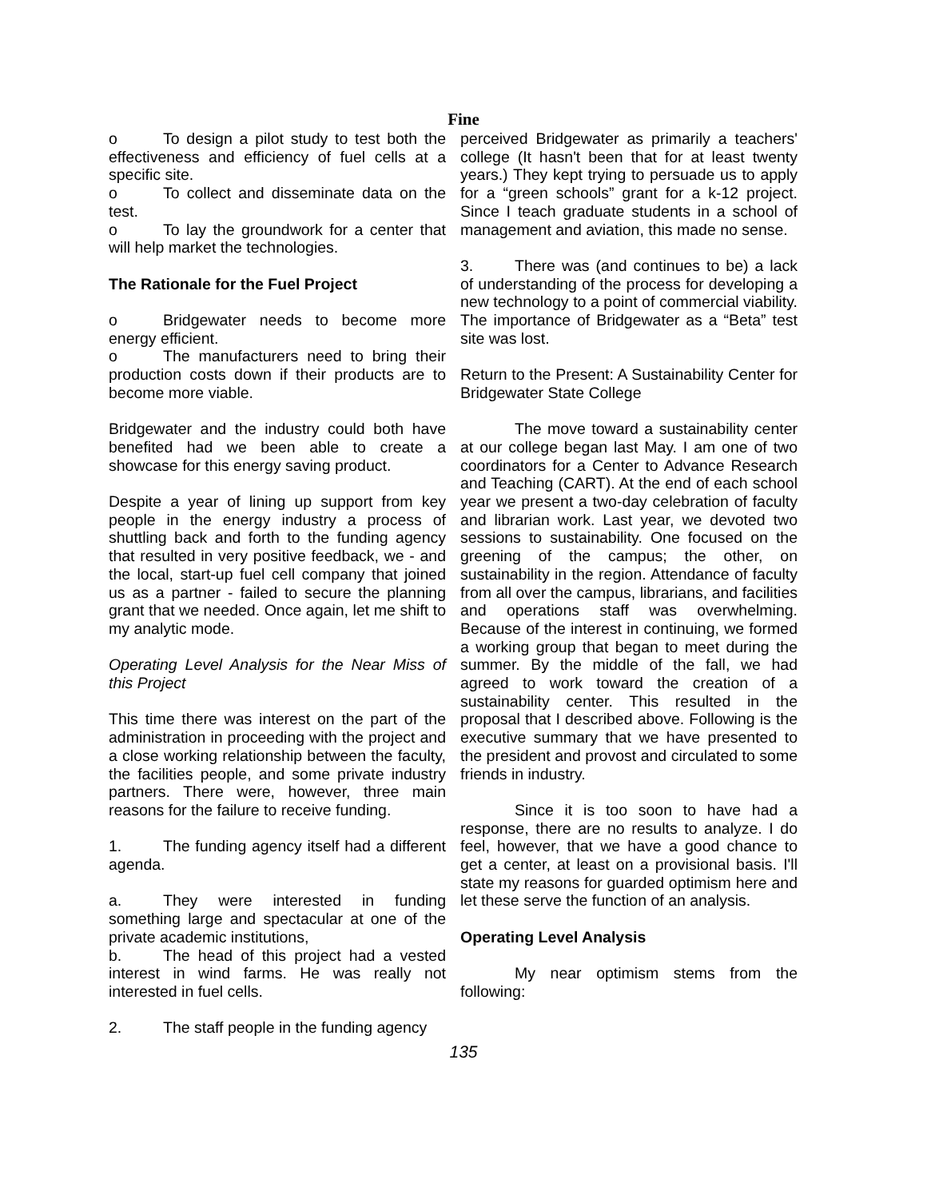Fine
o To design a pilot study to test both the effectiveness and efficiency of fuel cells at a specific site.
o To collect and disseminate data on the test.
o To lay the groundwork for a center that will help market the technologies.
The Rationale for the Fuel Project
o Bridgewater needs to become more energy efficient.
o The manufacturers need to bring their production costs down if their products are to become more viable.
Bridgewater and the industry could both have benefited had we been able to create a showcase for this energy saving product.
Despite a year of lining up support from key people in the energy industry a process of shuttling back and forth to the funding agency that resulted in very positive feedback, we - and the local, start-up fuel cell company that joined us as a partner - failed to secure the planning grant that we needed. Once again, let me shift to my analytic mode.
Operating Level Analysis for the Near Miss of this Project
This time there was interest on the part of the administration in proceeding with the project and a close working relationship between the faculty, the facilities people, and some private industry partners. There were, however, three main reasons for the failure to receive funding.
1. The funding agency itself had a different agenda.
a. They were interested in funding something large and spectacular at one of the private academic institutions,
b. The head of this project had a vested interest in wind farms. He was really not interested in fuel cells.
2. The staff people in the funding agency
perceived Bridgewater as primarily a teachers' college (It hasn't been that for at least twenty years.) They kept trying to persuade us to apply for a “green schools” grant for a k-12 project. Since I teach graduate students in a school of management and aviation, this made no sense.
3. There was (and continues to be) a lack of understanding of the process for developing a new technology to a point of commercial viability. The importance of Bridgewater as a “Beta” test site was lost.
Return to the Present: A Sustainability Center for Bridgewater State College
The move toward a sustainability center at our college began last May. I am one of two coordinators for a Center to Advance Research and Teaching (CART). At the end of each school year we present a two-day celebration of faculty and librarian work. Last year, we devoted two sessions to sustainability. One focused on the greening of the campus; the other, on sustainability in the region. Attendance of faculty from all over the campus, librarians, and facilities and operations staff was overwhelming. Because of the interest in continuing, we formed a working group that began to meet during the summer. By the middle of the fall, we had agreed to work toward the creation of a sustainability center. This resulted in the proposal that I described above. Following is the executive summary that we have presented to the president and provost and circulated to some friends in industry.
Since it is too soon to have had a response, there are no results to analyze. I do feel, however, that we have a good chance to get a center, at least on a provisional basis. I'll state my reasons for guarded optimism here and let these serve the function of an analysis.
Operating Level Analysis
My near optimism stems from the following:
135